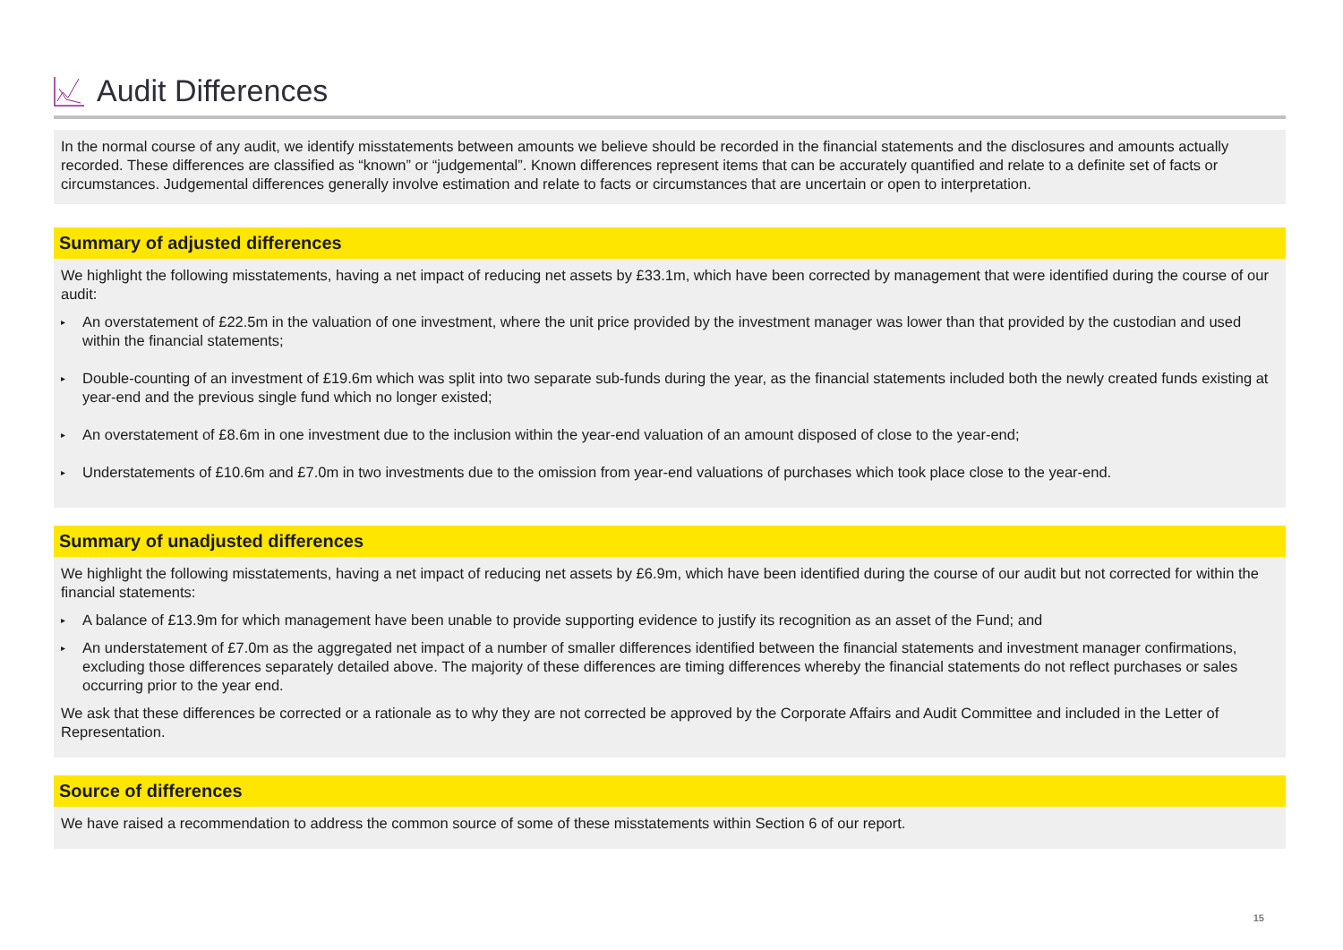Audit Differences
In the normal course of any audit, we identify misstatements between amounts we believe should be recorded in the financial statements and the disclosures and amounts actually recorded. These differences are classified as “known” or “judgemental”. Known differences represent items that can be accurately quantified and relate to a definite set of facts or circumstances. Judgemental differences generally involve estimation and relate to facts or circumstances that are uncertain or open to interpretation.
Summary of adjusted differences
We highlight the following misstatements, having a net impact of reducing net assets by £33.1m, which have been corrected by management that were identified during the course of our audit:
▸ An overstatement of £22.5m in the valuation of one investment, where the unit price provided by the investment manager was lower than that provided by the custodian and used within the financial statements;
▸ Double-counting of an investment of £19.6m which was split into two separate sub-funds during the year, as the financial statements included both the newly created funds existing at year-end and the previous single fund which no longer existed;
▸ An overstatement of £8.6m in one investment due to the inclusion within the year-end valuation of an amount disposed of close to the year-end;
▸ Understatements of £10.6m and £7.0m in two investments due to the omission from year-end valuations of purchases which took place close to the year-end.
Summary of unadjusted differences
We highlight the following misstatements, having a net impact of reducing net assets by £6.9m, which have been identified during the course of our audit but not corrected for within the financial statements:
▸ A balance of £13.9m for which management have been unable to provide supporting evidence to justify its recognition as an asset of the Fund; and
▸ An understatement of £7.0m as the aggregated net impact of a number of smaller differences identified between the financial statements and investment manager confirmations, excluding those differences separately detailed above. The majority of these differences are timing differences whereby the financial statements do not reflect purchases or sales occurring prior to the year end.
We ask that these differences be corrected or a rationale as to why they are not corrected be approved by the Corporate Affairs and Audit Committee and included in the Letter of Representation.
Source of differences
We have raised a recommendation to address the common source of some of these misstatements within Section 6 of our report.
15